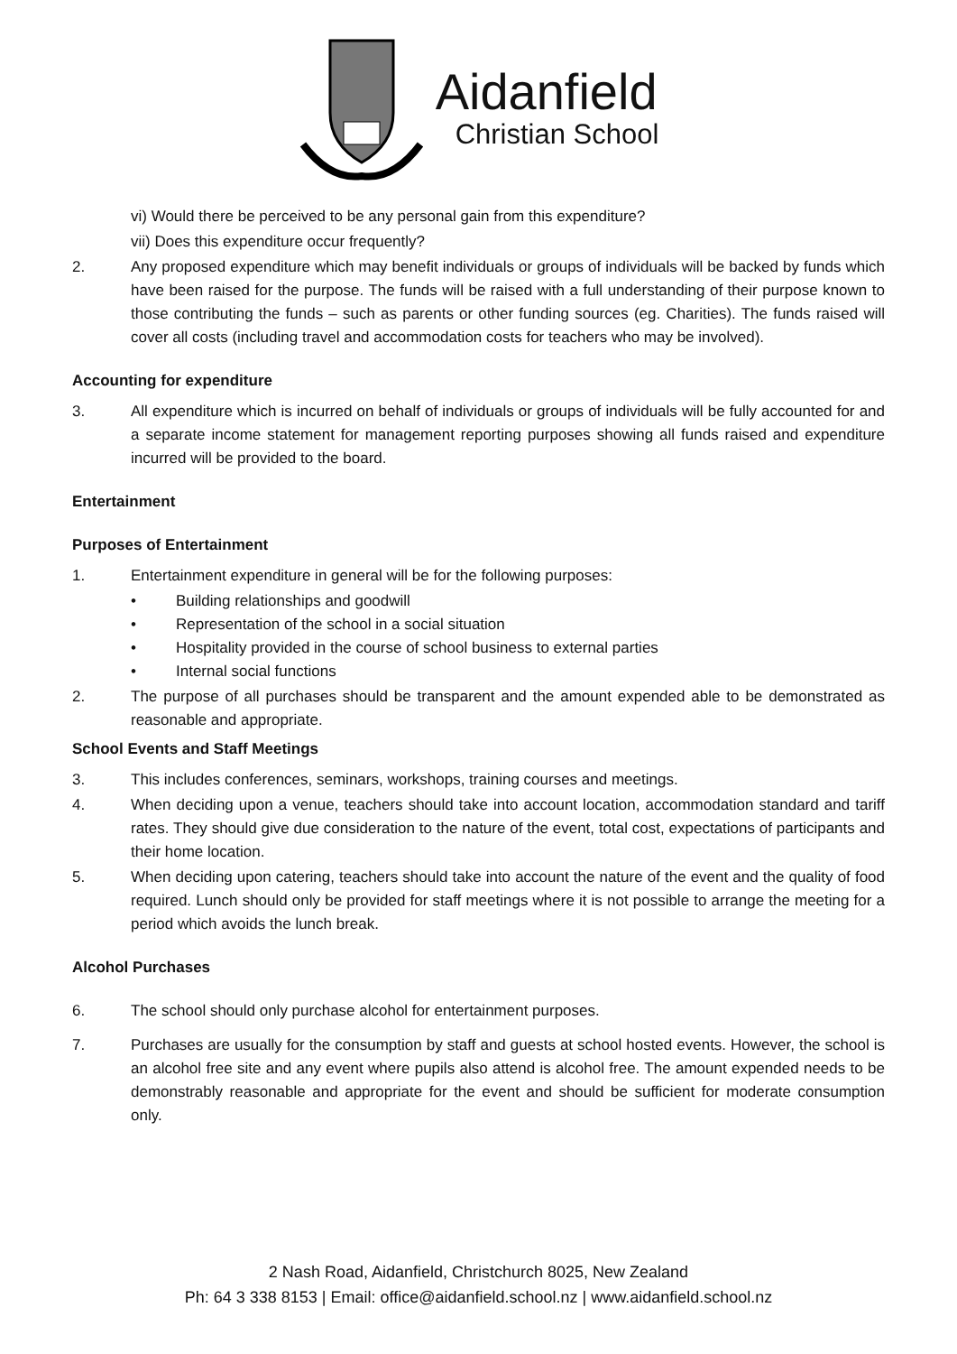Aidanfield
Christian School
vi) Would there be perceived to be any personal gain from this expenditure?
vii) Does this expenditure occur frequently?
2. Any proposed expenditure which may benefit individuals or groups of individuals will be backed by funds which have been raised for the purpose. The funds will be raised with a full understanding of their purpose known to those contributing the funds – such as parents or other funding sources (eg. Charities). The funds raised will cover all costs (including travel and accommodation costs for teachers who may be involved).
Accounting for expenditure
3. All expenditure which is incurred on behalf of individuals or groups of individuals will be fully accounted for and a separate income statement for management reporting purposes showing all funds raised and expenditure incurred will be provided to the board.
Entertainment
Purposes of Entertainment
1. Entertainment expenditure in general will be for the following purposes:
• Building relationships and goodwill
• Representation of the school in a social situation
• Hospitality provided in the course of school business to external parties
• Internal social functions
2. The purpose of all purchases should be transparent and the amount expended able to be demonstrated as reasonable and appropriate.
School Events and Staff Meetings
3. This includes conferences, seminars, workshops, training courses and meetings.
4. When deciding upon a venue, teachers should take into account location, accommodation standard and tariff rates. They should give due consideration to the nature of the event, total cost, expectations of participants and their home location.
5. When deciding upon catering, teachers should take into account the nature of the event and the quality of food required. Lunch should only be provided for staff meetings where it is not possible to arrange the meeting for a period which avoids the lunch break.
Alcohol Purchases
6. The school should only purchase alcohol for entertainment purposes.
7. Purchases are usually for the consumption by staff and guests at school hosted events. However, the school is an alcohol free site and any event where pupils also attend is alcohol free. The amount expended needs to be demonstrably reasonable and appropriate for the event and should be sufficient for moderate consumption only.
2 Nash Road, Aidanfield, Christchurch 8025, New Zealand
Ph: 64 3 338 8153 | Email: office@aidanfield.school.nz | www.aidanfield.school.nz